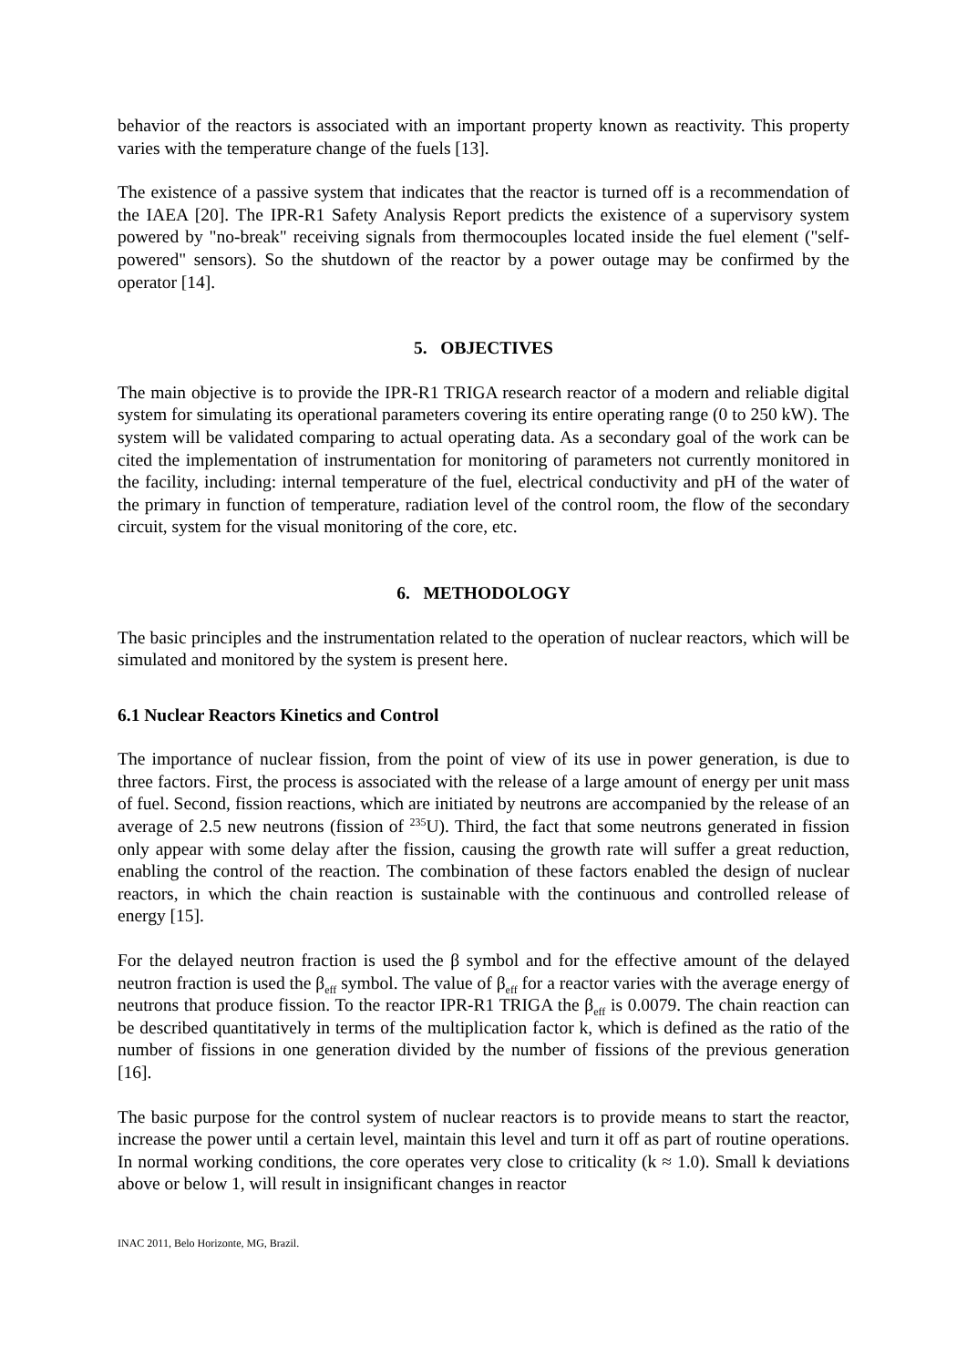behavior of the reactors is associated with an important property known as reactivity. This property varies with the temperature change of the fuels [13].
The existence of a passive system that indicates that the reactor is turned off is a recommendation of the IAEA [20]. The IPR-R1 Safety Analysis Report predicts the existence of a supervisory system powered by "no-break" receiving signals from thermocouples located inside the fuel element ("self-powered" sensors). So the shutdown of the reactor by a power outage may be confirmed by the operator [14].
5. OBJECTIVES
The main objective is to provide the IPR-R1 TRIGA research reactor of a modern and reliable digital system for simulating its operational parameters covering its entire operating range (0 to 250 kW). The system will be validated comparing to actual operating data. As a secondary goal of the work can be cited the implementation of instrumentation for monitoring of parameters not currently monitored in the facility, including: internal temperature of the fuel, electrical conductivity and pH of the water of the primary in function of temperature, radiation level of the control room, the flow of the secondary circuit, system for the visual monitoring of the core, etc.
6. METHODOLOGY
The basic principles and the instrumentation related to the operation of nuclear reactors, which will be simulated and monitored by the system is present here.
6.1 Nuclear Reactors Kinetics and Control
The importance of nuclear fission, from the point of view of its use in power generation, is due to three factors. First, the process is associated with the release of a large amount of energy per unit mass of fuel. Second, fission reactions, which are initiated by neutrons are accompanied by the release of an average of 2.5 new neutrons (fission of <sup>235</sup>U). Third, the fact that some neutrons generated in fission only appear with some delay after the fission, causing the growth rate will suffer a great reduction, enabling the control of the reaction. The combination of these factors enabled the design of nuclear reactors, in which the chain reaction is sustainable with the continuous and controlled release of energy [15].
For the delayed neutron fraction is used the β symbol and for the effective amount of the delayed neutron fraction is used the β<sub>eff</sub> symbol. The value of β<sub>eff</sub> for a reactor varies with the average energy of neutrons that produce fission. To the reactor IPR-R1 TRIGA the β<sub>eff</sub> is 0.0079. The chain reaction can be described quantitatively in terms of the multiplication factor k, which is defined as the ratio of the number of fissions in one generation divided by the number of fissions of the previous generation [16].
The basic purpose for the control system of nuclear reactors is to provide means to start the reactor, increase the power until a certain level, maintain this level and turn it off as part of routine operations. In normal working conditions, the core operates very close to criticality (k ≈ 1.0). Small k deviations above or below 1, will result in insignificant changes in reactor
INAC 2011, Belo Horizonte, MG, Brazil.